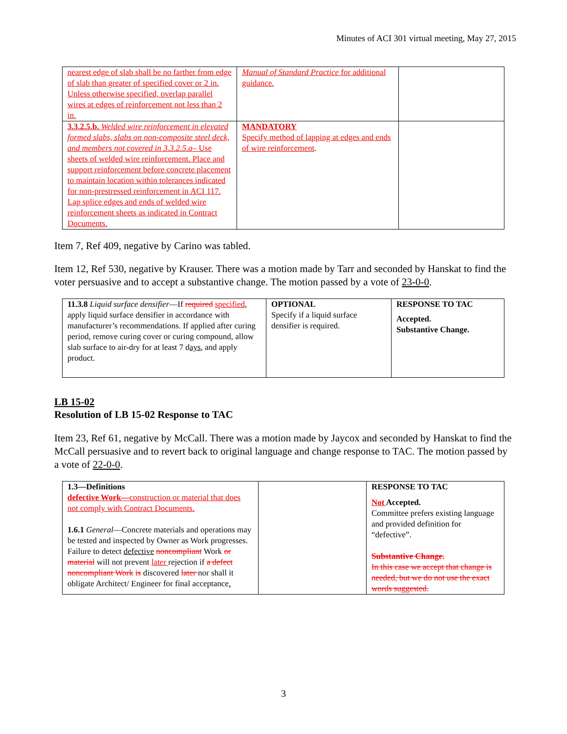Minutes of ACI 301 virtual meeting, May 27, 2015
| nearest edge of slab shall be no farther from edge of slab than greater of specified cover or 2 in. Unless otherwise specified, overlap parallel wires at edges of reinforcement not less than 2 in. | Manual of Standard Practice for additional guidance. | |
| 3.3.2.5.b. Welded wire reinforcement in elevated formed slabs, slabs on non-composite steel deck, and members not covered in 3.3.2.5.a – Use sheets of welded wire reinforcement. Place and support reinforcement before concrete placement to maintain location within tolerances indicated for non-prestressed reinforcement in ACI 117. Lap splice edges and ends of welded wire reinforcement sheets as indicated in Contract Documents. | MANDATORY Specify method of lapping at edges and ends of wire reinforcement . | |
Item 7, Ref 409, negative by Carino was tabled.
Item 12, Ref 530, negative by Krauser. There was a motion made by Tarr and seconded by Hanskat to find the voter persuasive and to accept a substantive change. The motion passed by a vote of 23-0-0.
| 11.3.8 Liquid surface densifier —If required specified , apply liquid surface densifier in accordance with manufacturer’s recommendations. If applied after curing period, remove curing cover or curing compound, allow slab surface to air-dry for at least 7 d ays , and apply product. | OPTIONAL Specify if a liquid surface densifier is required. | RESPONSE TO TAC Accepted. Substantive Change. |
LB 15-02
Resolution of LB 15-02 Response to TAC
Item 23, Ref 61, negative by McCall. There was a motion made by Jaycox and seconded by Hanskat to find the McCall persuasive and to revert back to original language and change response to TAC. The motion passed by a vote of 22-0-0.
| 1.3—Definitions defective Work— construction or material that does not comply with Contract Documents. 1.6.1 General —Concrete materials and operations may be tested and inspected by Owner as Work progresses. Failure to detect defective noncompliant Work or material will not prevent later rejection if a defect noncompliant Work is discovered later nor shall it obligate Architect/ Engineer for final acceptance . | | RESPONSE TO TAC Not Accepted. Committee prefers existing language and provided definition for “defective”. Substantive Change. In this case we accept that change is needed, but we do not use the exact words suggested. |
3